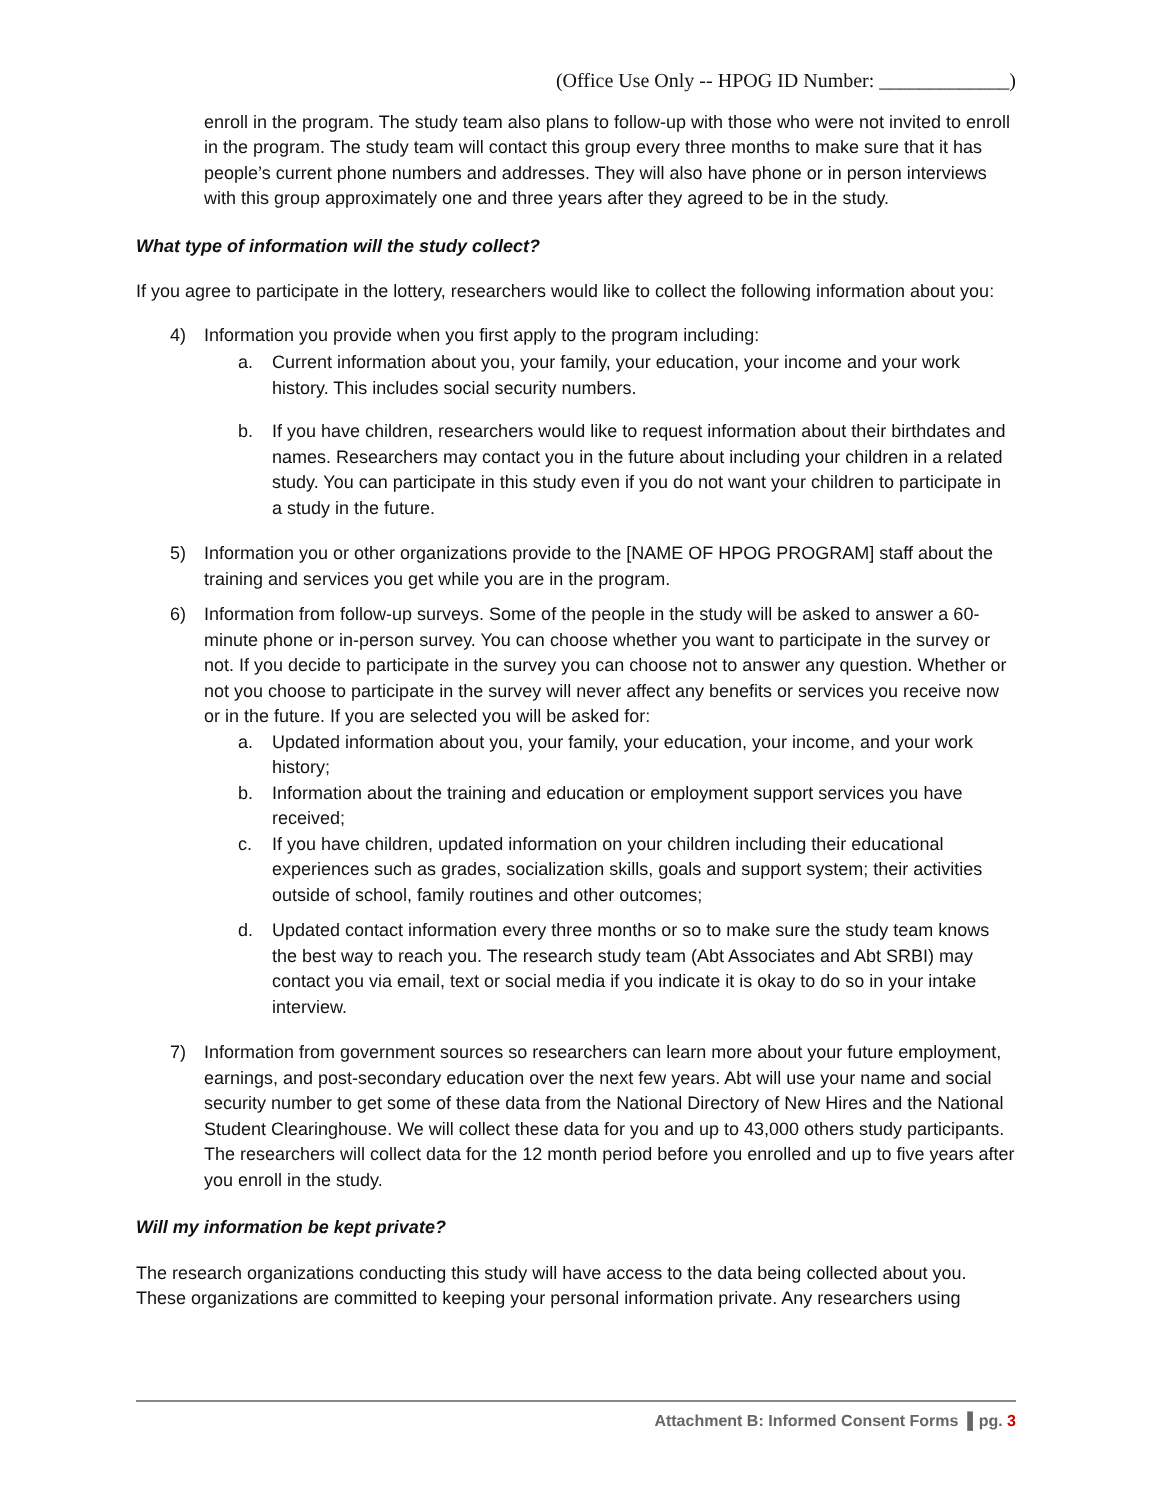(Office Use Only -- HPOG ID Number: _____________)
enroll in the program. The study team also plans to follow-up with those who were not invited to enroll in the program. The study team will contact this group every three months to make sure that it has people’s current phone numbers and addresses. They will also have phone or in person interviews with this group approximately one and three years after they agreed to be in the study.
What type of information will the study collect?
If you agree to participate in the lottery, researchers would like to collect the following information about you:
4) Information you provide when you first apply to the program including:
a. Current information about you, your family, your education, your income and your work history. This includes social security numbers.
b. If you have children, researchers would like to request information about their birthdates and names. Researchers may contact you in the future about including your children in a related study. You can participate in this study even if you do not want your children to participate in a study in the future.
5) Information you or other organizations provide to the [NAME OF HPOG PROGRAM] staff about the training and services you get while you are in the program.
6) Information from follow-up surveys. Some of the people in the study will be asked to answer a 60-minute phone or in-person survey. You can choose whether you want to participate in the survey or not. If you decide to participate in the survey you can choose not to answer any question. Whether or not you choose to participate in the survey will never affect any benefits or services you receive now or in the future. If you are selected you will be asked for:
a. Updated information about you, your family, your education, your income, and your work history;
b. Information about the training and education or employment support services you have received;
c. If you have children, updated information on your children including their educational experiences such as grades, socialization skills, goals and support system; their activities outside of school, family routines and other outcomes;
d. Updated contact information every three months or so to make sure the study team knows the best way to reach you. The research study team (Abt Associates and Abt SRBI) may contact you via email, text or social media if you indicate it is okay to do so in your intake interview.
7) Information from government sources so researchers can learn more about your future employment, earnings, and post-secondary education over the next few years. Abt will use your name and social security number to get some of these data from the National Directory of New Hires and the National Student Clearinghouse. We will collect these data for you and up to 43,000 others study participants. The researchers will collect data for the 12 month period before you enrolled and up to five years after you enroll in the study.
Will my information be kept private?
The research organizations conducting this study will have access to the data being collected about you. These organizations are committed to keeping your personal information private. Any researchers using
Attachment B: Informed Consent Forms ▌pg. 3